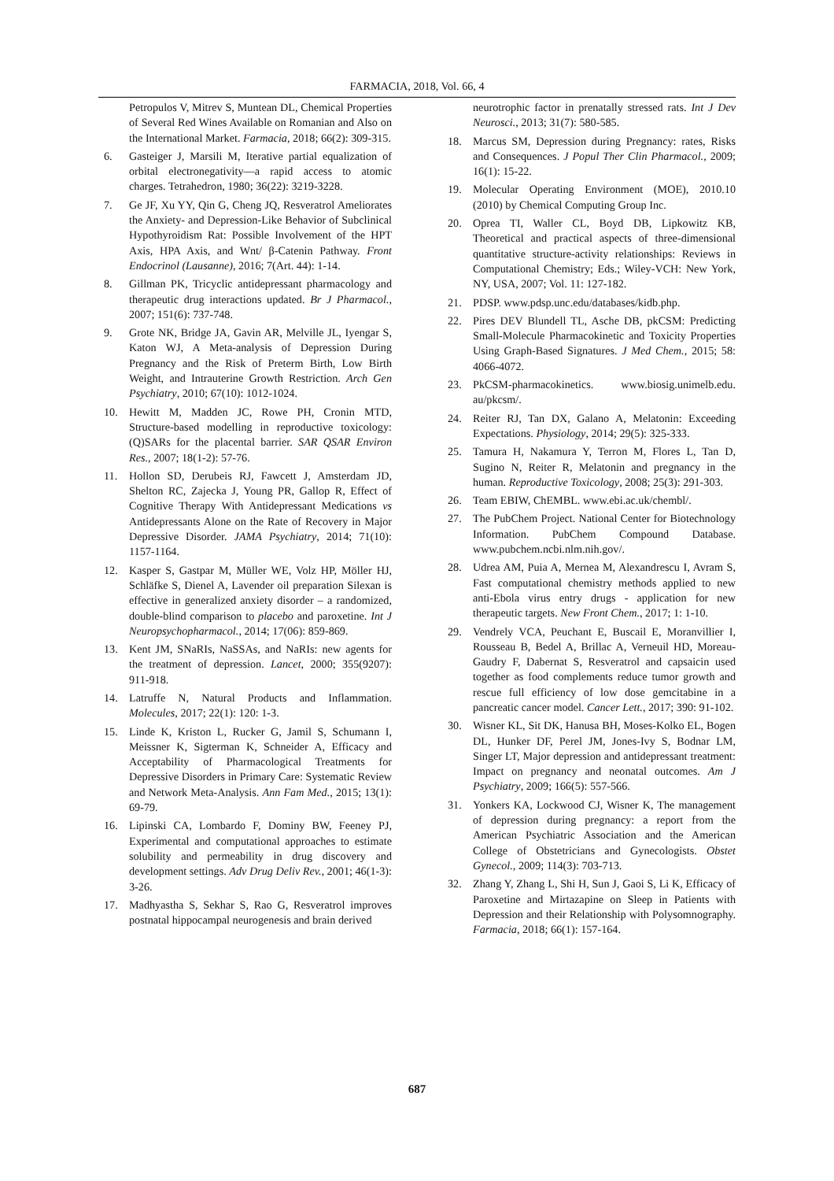FARMACIA, 2018, Vol. 66, 4
Petropulos V, Mitrev S, Muntean DL, Chemical Properties of Several Red Wines Available on Romanian and Also on the International Market. Farmacia, 2018; 66(2): 309-315.
6. Gasteiger J, Marsili M, Iterative partial equalization of orbital electronegativity—a rapid access to atomic charges. Tetrahedron, 1980; 36(22): 3219-3228.
7. Ge JF, Xu YY, Qin G, Cheng JQ, Resveratrol Ameliorates the Anxiety- and Depression-Like Behavior of Subclinical Hypothyroidism Rat: Possible Involvement of the HPT Axis, HPA Axis, and Wnt/ β-Catenin Pathway. Front Endocrinol (Lausanne), 2016; 7(Art. 44): 1-14.
8. Gillman PK, Tricyclic antidepressant pharmacology and therapeutic drug interactions updated. Br J Pharmacol., 2007; 151(6): 737-748.
9. Grote NK, Bridge JA, Gavin AR, Melville JL, Iyengar S, Katon WJ, A Meta-analysis of Depression During Pregnancy and the Risk of Preterm Birth, Low Birth Weight, and Intrauterine Growth Restriction. Arch Gen Psychiatry, 2010; 67(10): 1012-1024.
10. Hewitt M, Madden JC, Rowe PH, Cronin MTD, Structure-based modelling in reproductive toxicology: (Q)SARs for the placental barrier. SAR QSAR Environ Res., 2007; 18(1-2): 57-76.
11. Hollon SD, Derubeis RJ, Fawcett J, Amsterdam JD, Shelton RC, Zajecka J, Young PR, Gallop R, Effect of Cognitive Therapy With Antidepressant Medications vs Antidepressants Alone on the Rate of Recovery in Major Depressive Disorder. JAMA Psychiatry, 2014; 71(10): 1157-1164.
12. Kasper S, Gastpar M, Müller WE, Volz HP, Möller HJ, Schläfke S, Dienel A, Lavender oil preparation Silexan is effective in generalized anxiety disorder – a randomized, double-blind comparison to placebo and paroxetine. Int J Neuropsychopharmacol., 2014; 17(06): 859-869.
13. Kent JM, SNaRIs, NaSSAs, and NaRIs: new agents for the treatment of depression. Lancet, 2000; 355(9207): 911-918.
14. Latruffe N, Natural Products and Inflammation. Molecules, 2017; 22(1): 120: 1-3.
15. Linde K, Kriston L, Rucker G, Jamil S, Schumann I, Meissner K, Sigterman K, Schneider A, Efficacy and Acceptability of Pharmacological Treatments for Depressive Disorders in Primary Care: Systematic Review and Network Meta-Analysis. Ann Fam Med., 2015; 13(1): 69-79.
16. Lipinski CA, Lombardo F, Dominy BW, Feeney PJ, Experimental and computational approaches to estimate solubility and permeability in drug discovery and development settings. Adv Drug Deliv Rev., 2001; 46(1-3): 3-26.
17. Madhyastha S, Sekhar S, Rao G, Resveratrol improves postnatal hippocampal neurogenesis and brain derived
neurotrophic factor in prenatally stressed rats. Int J Dev Neurosci., 2013; 31(7): 580-585.
18. Marcus SM, Depression during Pregnancy: rates, Risks and Consequences. J Popul Ther Clin Pharmacol., 2009; 16(1): 15-22.
19. Molecular Operating Environment (MOE), 2010.10 (2010) by Chemical Computing Group Inc.
20. Oprea TI, Waller CL, Boyd DB, Lipkowitz KB, Theoretical and practical aspects of three-dimensional quantitative structure-activity relationships: Reviews in Computational Chemistry; Eds.; Wiley-VCH: New York, NY, USA, 2007; Vol. 11: 127-182.
21. PDSP. www.pdsp.unc.edu/databases/kidb.php.
22. Pires DEV Blundell TL, Asche DB, pkCSM: Predicting Small-Molecule Pharmacokinetic and Toxicity Properties Using Graph-Based Signatures. J Med Chem., 2015; 58: 4066-4072.
23. PkCSM-pharmacokinetics. www.biosig.unimelb.edu. au/pkcsm/.
24. Reiter RJ, Tan DX, Galano A, Melatonin: Exceeding Expectations. Physiology, 2014; 29(5): 325-333.
25. Tamura H, Nakamura Y, Terron M, Flores L, Tan D, Sugino N, Reiter R, Melatonin and pregnancy in the human. Reproductive Toxicology, 2008; 25(3): 291-303.
26. Team EBIW, ChEMBL. www.ebi.ac.uk/chembl/.
27. The PubChem Project. National Center for Biotechnology Information. PubChem Compound Database. www.pubchem.ncbi.nlm.nih.gov/.
28. Udrea AM, Puia A, Mernea M, Alexandrescu I, Avram S, Fast computational chemistry methods applied to new anti-Ebola virus entry drugs - application for new therapeutic targets. New Front Chem., 2017; 1: 1-10.
29. Vendrely VCA, Peuchant E, Buscail E, Moranvillier I, Rousseau B, Bedel A, Brillac A, Verneuil HD, Moreau-Gaudry F, Dabernat S, Resveratrol and capsaicin used together as food complements reduce tumor growth and rescue full efficiency of low dose gemcitabine in a pancreatic cancer model. Cancer Lett., 2017; 390: 91-102.
30. Wisner KL, Sit DK, Hanusa BH, Moses-Kolko EL, Bogen DL, Hunker DF, Perel JM, Jones-Ivy S, Bodnar LM, Singer LT, Major depression and antidepressant treatment: Impact on pregnancy and neonatal outcomes. Am J Psychiatry, 2009; 166(5): 557-566.
31. Yonkers KA, Lockwood CJ, Wisner K, The management of depression during pregnancy: a report from the American Psychiatric Association and the American College of Obstetricians and Gynecologists. Obstet Gynecol., 2009; 114(3): 703-713.
32. Zhang Y, Zhang L, Shi H, Sun J, Gaoi S, Li K, Efficacy of Paroxetine and Mirtazapine on Sleep in Patients with Depression and their Relationship with Polysomnography. Farmacia, 2018; 66(1): 157-164.
687